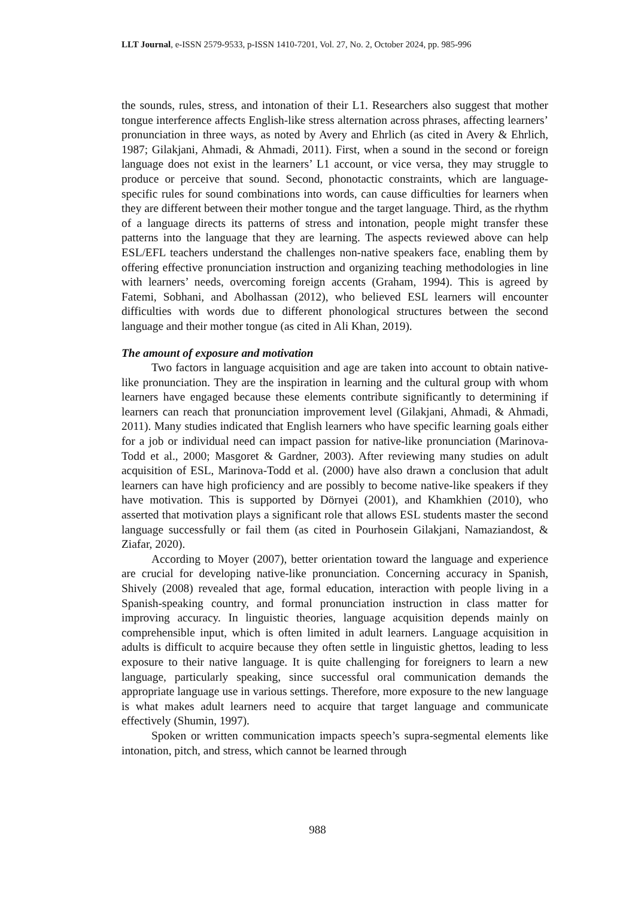LLT Journal, e-ISSN 2579-9533, p-ISSN 1410-7201, Vol. 27, No. 2, October 2024, pp. 985-996
the sounds, rules, stress, and intonation of their L1. Researchers also suggest that mother tongue interference affects English-like stress alternation across phrases, affecting learners’ pronunciation in three ways, as noted by Avery and Ehrlich (as cited in Avery & Ehrlich, 1987; Gilakjani, Ahmadi, & Ahmadi, 2011). First, when a sound in the second or foreign language does not exist in the learners’ L1 account, or vice versa, they may struggle to produce or perceive that sound. Second, phonotactic constraints, which are language-specific rules for sound combinations into words, can cause difficulties for learners when they are different between their mother tongue and the target language. Third, as the rhythm of a language directs its patterns of stress and intonation, people might transfer these patterns into the language that they are learning. The aspects reviewed above can help ESL/EFL teachers understand the challenges non-native speakers face, enabling them by offering effective pronunciation instruction and organizing teaching methodologies in line with learners’ needs, overcoming foreign accents (Graham, 1994). This is agreed by Fatemi, Sobhani, and Abolhassan (2012), who believed ESL learners will encounter difficulties with words due to different phonological structures between the second language and their mother tongue (as cited in Ali Khan, 2019).
The amount of exposure and motivation
Two factors in language acquisition and age are taken into account to obtain native-like pronunciation. They are the inspiration in learning and the cultural group with whom learners have engaged because these elements contribute significantly to determining if learners can reach that pronunciation improvement level (Gilakjani, Ahmadi, & Ahmadi, 2011). Many studies indicated that English learners who have specific learning goals either for a job or individual need can impact passion for native-like pronunciation (Marinova-Todd et al., 2000; Masgoret & Gardner, 2003). After reviewing many studies on adult acquisition of ESL, Marinova-Todd et al. (2000) have also drawn a conclusion that adult learners can have high proficiency and are possibly to become native-like speakers if they have motivation. This is supported by Dörnyei (2001), and Khamkhien (2010), who asserted that motivation plays a significant role that allows ESL students master the second language successfully or fail them (as cited in Pourhosein Gilakjani, Namaziandost, & Ziafar, 2020).
According to Moyer (2007), better orientation toward the language and experience are crucial for developing native-like pronunciation. Concerning accuracy in Spanish, Shively (2008) revealed that age, formal education, interaction with people living in a Spanish-speaking country, and formal pronunciation instruction in class matter for improving accuracy. In linguistic theories, language acquisition depends mainly on comprehensible input, which is often limited in adult learners. Language acquisition in adults is difficult to acquire because they often settle in linguistic ghettos, leading to less exposure to their native language. It is quite challenging for foreigners to learn a new language, particularly speaking, since successful oral communication demands the appropriate language use in various settings. Therefore, more exposure to the new language is what makes adult learners need to acquire that target language and communicate effectively (Shumin, 1997).
Spoken or written communication impacts speech’s supra-segmental elements like intonation, pitch, and stress, which cannot be learned through
988